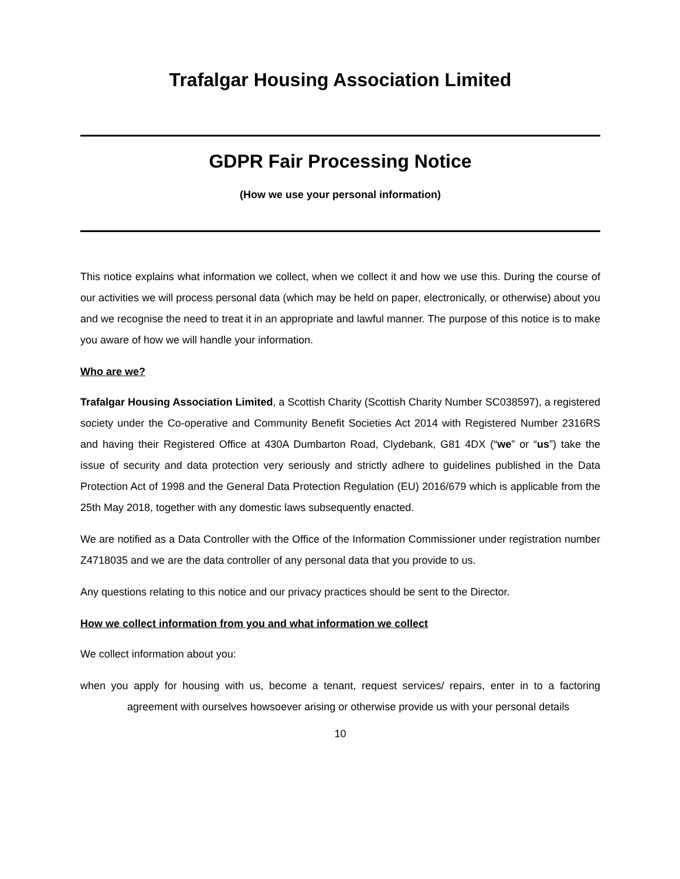Trafalgar Housing Association Limited
GDPR Fair Processing Notice
(How we use your personal information)
This notice explains what information we collect, when we collect it and how we use this. During the course of our activities we will process personal data (which may be held on paper, electronically, or otherwise) about you and we recognise the need to treat it in an appropriate and lawful manner. The purpose of this notice is to make you aware of how we will handle your information.
Who are we?
Trafalgar Housing Association Limited, a Scottish Charity (Scottish Charity Number SC038597), a registered society under the Co-operative and Community Benefit Societies Act 2014 with Registered Number 2316RS and having their Registered Office at 430A Dumbarton Road, Clydebank, G81 4DX (“we” or “us”) take the issue of security and data protection very seriously and strictly adhere to guidelines published in the Data Protection Act of 1998 and the General Data Protection Regulation (EU) 2016/679 which is applicable from the 25th May 2018, together with any domestic laws subsequently enacted.
We are notified as a Data Controller with the Office of the Information Commissioner under registration number Z4718035 and we are the data controller of any personal data that you provide to us.
Any questions relating to this notice and our privacy practices should be sent to the Director.
How we collect information from you and what information we collect
We collect information about you:
when you apply for housing with us, become a tenant, request services/ repairs, enter in to a factoring agreement with ourselves howsoever arising or otherwise provide us with your personal details
10